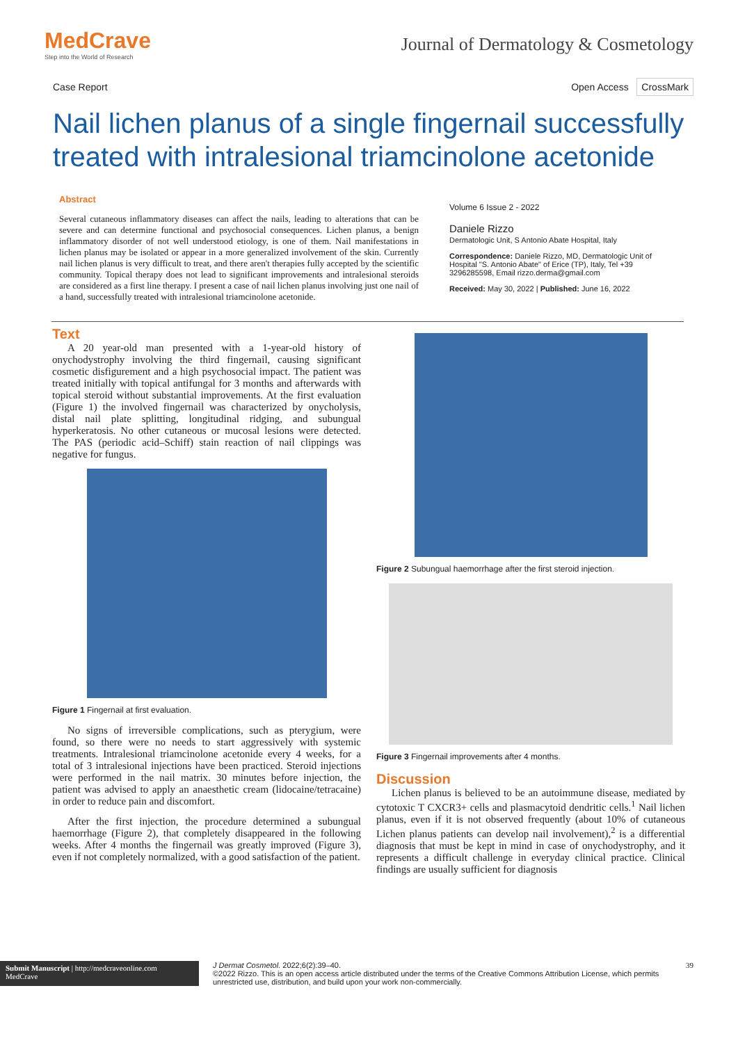MedCrave
Step into the World of Research
Journal of Dermatology & Cosmetology
Case Report Open Access CrossMark
Nail lichen planus of a single fingernail successfully treated with intralesional triamcinolone acetonide
Abstract
Several cutaneous inflammatory diseases can affect the nails, leading to alterations that can be severe and can determine functional and psychosocial consequences. Lichen planus, a benign inflammatory disorder of not well understood etiology, is one of them. Nail manifestations in lichen planus may be isolated or appear in a more generalized involvement of the skin. Currently nail lichen planus is very difficult to treat, and there aren't therapies fully accepted by the scientific community. Topical therapy does not lead to significant improvements and intralesional steroids are considered as a first line therapy. I present a case of nail lichen planus involving just one nail of a hand, successfully treated with intralesional triamcinolone acetonide.
Volume 6 Issue 2 - 2022
Daniele Rizzo
Dermatologic Unit, S Antonio Abate Hospital, Italy
Correspondence: Daniele Rizzo, MD, Dermatologic Unit of Hospital "S. Antonio Abate" of Erice (TP), Italy, Tel +39 3296285598, Email rizzo.derma@gmail.com
Received: May 30, 2022 | Published: June 16, 2022
Text
A 20 year-old man presented with a 1-year-old history of onychodystrophy involving the third fingernail, causing significant cosmetic disfigurement and a high psychosocial impact. The patient was treated initially with topical antifungal for 3 months and afterwards with topical steroid without substantial improvements. At the first evaluation (Figure 1) the involved fingernail was characterized by onycholysis, distal nail plate splitting, longitudinal ridging, and subungual hyperkeratosis. No other cutaneous or mucosal lesions were detected. The PAS (periodic acid–Schiff) stain reaction of nail clippings was negative for fungus.
Figure 1 Fingernail at first evaluation.
No signs of irreversible complications, such as pterygium, were found, so there were no needs to start aggressively with systemic treatments. Intralesional triamcinolone acetonide every 4 weeks, for a total of 3 intralesional injections have been practiced. Steroid injections were performed in the nail matrix. 30 minutes before injection, the patient was advised to apply an anaesthetic cream (lidocaine/tetracaine) in order to reduce pain and discomfort.
After the first injection, the procedure determined a subungual haemorrhage (Figure 2), that completely disappeared in the following weeks. After 4 months the fingernail was greatly improved (Figure 3), even if not completely normalized, with a good satisfaction of the patient.
Figure 2 Subungual haemorrhage after the first steroid injection.
Figure 3 Fingernail improvements after 4 months.
Discussion
Lichen planus is believed to be an autoimmune disease, mediated by cytotoxic T CXCR3+ cells and plasmacytoid dendritic cells.<sup>1</sup> Nail lichen planus, even if it is not observed frequently (about 10% of cutaneous Lichen planus patients can develop nail involvement),<sup>2</sup> is a differential diagnosis that must be kept in mind in case of onychodystrophy, and it represents a difficult challenge in everyday clinical practice. Clinical findings are usually sufficient for diagnosis
Submit Manuscript | http://medcraveonline.com
MedCrave
J Dermat Cosmetol. 2022;6(2):39‒40.
©2022 Rizzo. This is an open access article distributed under the terms of the Creative Commons Attribution License, which permits unrestricted use, distribution, and build upon your work non-commercially.
39